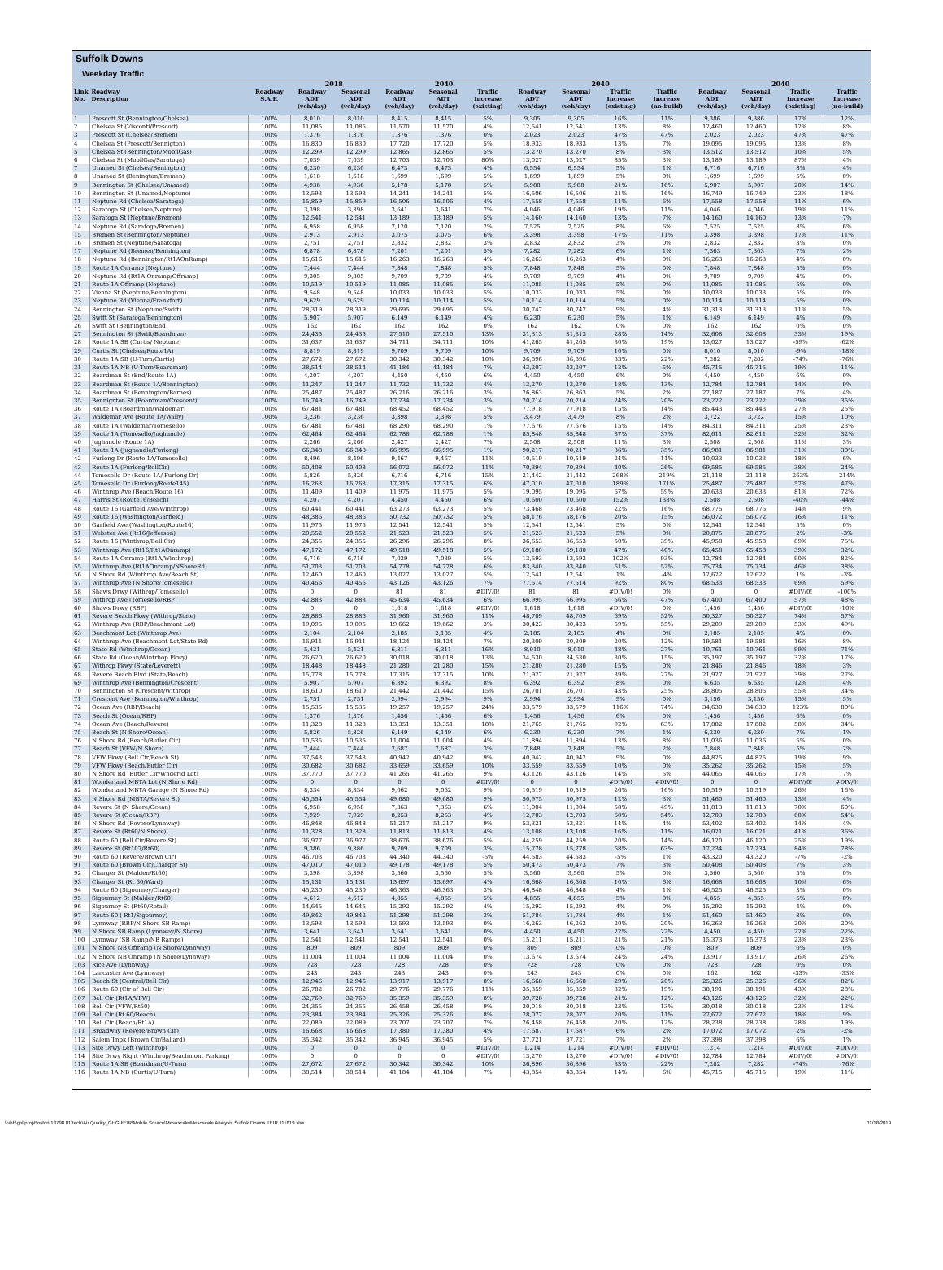Suffolk Downs
Weekday Traffic
| | | | 2018 | | 2040 | | | 2040 | | | | 2040 | | | |
| --- | --- | --- | --- | --- | --- | --- | --- | --- | --- | --- | --- | --- | --- | --- | --- |
| Link | Roadway | Roadway | Roadway | Seasonal | Roadway | Seasonal | Traffic | Roadway | Seasonal | Traffic | Traffic | Roadway | Seasonal | Traffic | Traffic |
| No. | Description | S.A.F. | ADT | ADT | ADT | ADT | Increase | ADT | ADT | Increase | Increase | ADT | ADT | Increase | Increase |
| | | | (veh/day) | (veh/day) | (veh/day) | (veh/day) | (existing) | (veh/day) | (veh/day) | (existing) | (no-build) | (veh/day) | (veh/day) | (existing) | (no-build) |
| 1 | Prescott St (Bennington/Chelsea) | 100% | 8,010 | 8,010 | 8,415 | 8,415 | 5% | 9,305 | 9,305 | 16% | 11% | 9,386 | 9,386 | 17% | 12% |
| 2 | Chelsea St (Visconti/Prescott) | 100% | 11,085 | 11,085 | 11,570 | 11,570 | 4% | 12,541 | 12,541 | 13% | 8% | 12,460 | 12,460 | 12% | 8% |
| 3 | Prescott St (Chelsea/Bremen) | 100% | 1,376 | 1,376 | 1,376 | 1,376 | 0% | 2,023 | 2,023 | 47% | 47% | 2,023 | 2,023 | 47% | 47% |
| 4 | Chelsea St (Prescott/Bennigton) | 100% | 16,830 | 16,830 | 17,720 | 17,720 | 5% | 18,933 | 18,933 | 13% | 7% | 19,095 | 19,095 | 13% | 8% |
| 5 | Chelsea St (Bennington/MobilGas) | 100% | 12,299 | 12,299 | 12,865 | 12,865 | 5% | 13,270 | 13,270 | 8% | 3% | 13,512 | 13,512 | 10% | 5% |
| 6 | Chelsea St (MobilGas/Saratoga) | 100% | 7,039 | 7,039 | 12,703 | 12,703 | 80% | 13,027 | 13,027 | 85% | 3% | 13,189 | 13,189 | 87% | 4% |
| 7 | Unamed St (Chelsea/Benington) | 100% | 6,230 | 6,230 | 6,473 | 6,473 | 4% | 6,554 | 6,554 | 5% | 1% | 6,716 | 6,716 | 8% | 4% |
| 8 | Unamed St (Benington/Bremen) | 100% | 1,618 | 1,618 | 1,699 | 1,699 | 5% | 1,699 | 1,699 | 5% | 0% | 1,699 | 1,699 | 5% | 0% |
| 9 | Bennington St (Chelsea/Unamed) | 100% | 4,936 | 4,936 | 5,178 | 5,178 | 5% | 5,988 | 5,988 | 21% | 16% | 5,907 | 5,907 | 20% | 14% |
| 10 | Bennington St (Unamed/Neptune) | 100% | 13,593 | 13,593 | 14,241 | 14,241 | 5% | 16,506 | 16,506 | 21% | 16% | 16,749 | 16,749 | 23% | 18% |
| 11 | Neptune Rd (Chelsea/Saratoga) | 100% | 15,859 | 15,859 | 16,506 | 16,506 | 4% | 17,558 | 17,558 | 11% | 6% | 17,558 | 17,558 | 11% | 6% |
| 12 | Saratoga St (Chelsea/Neptune) | 100% | 3,398 | 3,398 | 3,641 | 3,641 | 7% | 4,046 | 4,046 | 19% | 11% | 4,046 | 4,046 | 19% | 11% |
| 13 | Saratoga St (Neptune/Bremen) | 100% | 12,541 | 12,541 | 13,189 | 13,189 | 5% | 14,160 | 14,160 | 13% | 7% | 14,160 | 14,160 | 13% | 7% |
| 14 | Neptune Rd (Saratoga/Bremen) | 100% | 6,958 | 6,958 | 7,120 | 7,120 | 2% | 7,525 | 7,525 | 8% | 6% | 7,525 | 7,525 | 8% | 6% |
| 15 | Bremen St (Bennington/Neptune) | 100% | 2,913 | 2,913 | 3,075 | 3,075 | 6% | 3,398 | 3,398 | 17% | 11% | 3,398 | 3,398 | 17% | 11% |
| 16 | Bremen St (Neptune/Saratoga) | 100% | 2,751 | 2,751 | 2,832 | 2,832 | 3% | 2,832 | 2,832 | 3% | 0% | 2,832 | 2,832 | 3% | 0% |
| 17 | Neptune Rd (Bremen/Bennington) | 100% | 6,878 | 6,878 | 7,201 | 7,201 | 5% | 7,282 | 7,282 | 6% | 1% | 7,363 | 7,363 | 7% | 2% |
| 18 | Neptune Rd (Bennington/Rt1AOnRamp) | 100% | 15,616 | 15,616 | 16,263 | 16,263 | 4% | 16,263 | 16,263 | 4% | 0% | 16,263 | 16,263 | 4% | 0% |
| 19 | Route 1A Onramp (Neptune) | 100% | 7,444 | 7,444 | 7,848 | 7,848 | 5% | 7,848 | 7,848 | 5% | 0% | 7,848 | 7,848 | 5% | 0% |
| 20 | Neptune Rd (Rt1A Onramp/Offramp) | 100% | 9,305 | 9,305 | 9,709 | 9,709 | 4% | 9,709 | 9,709 | 4% | 0% | 9,709 | 9,709 | 4% | 0% |
| 21 | Route 1A Offramp (Neptune) | 100% | 10,519 | 10,519 | 11,085 | 11,085 | 5% | 11,085 | 11,085 | 5% | 0% | 11,085 | 11,085 | 5% | 0% |
| 22 | Vienna St (Neptune/Bennington) | 100% | 9,548 | 9,548 | 10,033 | 10,033 | 5% | 10,033 | 10,033 | 5% | 0% | 10,033 | 10,033 | 5% | 0% |
| 23 | Neptune Rd (Vienna/Frankfort) | 100% | 9,629 | 9,629 | 10,114 | 10,114 | 5% | 10,114 | 10,114 | 5% | 0% | 10,114 | 10,114 | 5% | 0% |
| 24 | Bennington St (Neptune/Swift) | 100% | 28,319 | 28,319 | 29,695 | 29,695 | 5% | 30,747 | 30,747 | 9% | 4% | 31,313 | 31,313 | 11% | 5% |
| 25 | Swift St (Saratoga/Bennington) | 100% | 5,907 | 5,907 | 6,149 | 6,149 | 4% | 6,230 | 6,230 | 5% | 1% | 6,149 | 6,149 | 4% | 0% |
| 26 | Swift St (Bennington/End) | 100% | 162 | 162 | 162 | 162 | 0% | 162 | 162 | 0% | 0% | 162 | 162 | 0% | 0% |
| 27 | Bennington St (Swift/Boardman) | 100% | 24,435 | 24,435 | 27,510 | 27,510 | 13% | 31,313 | 31,313 | 28% | 14% | 32,608 | 32,608 | 33% | 19% |
| 28 | Route 1A SB (Curtis/ Neptune) | 100% | 31,637 | 31,637 | 34,711 | 34,711 | 10% | 41,265 | 41,265 | 30% | 19% | 13,027 | 13,027 | -59% | -62% |
| 29 | Curtis St (Chelsea/Route1A) | 100% | 8,819 | 8,819 | 9,709 | 9,709 | 10% | 9,709 | 9,709 | 10% | 0% | 8,010 | 8,010 | -9% | -18% |
| 30 | Route 1A SB (U-Turn/Curtis) | 100% | 27,672 | 27,672 | 30,342 | 30,342 | 10% | 36,896 | 36,896 | 33% | 22% | 7,282 | 7,282 | -74% | -76% |
| 31 | Route 1A NB (U-Turn/Boardman) | 100% | 38,514 | 38,514 | 41,184 | 41,184 | 7% | 43,207 | 43,207 | 12% | 5% | 45,715 | 45,715 | 19% | 11% |
| 32 | Boardman St (End/Route 1A) | 100% | 4,207 | 4,207 | 4,450 | 4,450 | 6% | 4,450 | 4,450 | 6% | 0% | 4,450 | 4,450 | 6% | 0% |
| 33 | Boardman St (Route 1A/Bennington) | 100% | 11,247 | 11,247 | 11,732 | 11,732 | 4% | 13,270 | 13,270 | 18% | 13% | 12,784 | 12,784 | 14% | 9% |
| 34 | Boardman St (Bennington/Barnes) | 100% | 25,487 | 25,487 | 26,216 | 26,216 | 3% | 26,863 | 26,863 | 5% | 2% | 27,187 | 27,187 | 7% | 4% |
| 35 | Bennignton St (Boardman/Crescent) | 100% | 16,749 | 16,749 | 17,234 | 17,234 | 3% | 20,714 | 20,714 | 24% | 20% | 23,222 | 23,222 | 39% | 35% |
| 36 | Route 1A (Boardman/Waldemar) | 100% | 67,481 | 67,481 | 68,452 | 68,452 | 1% | 77,918 | 77,918 | 15% | 14% | 85,443 | 85,443 | 27% | 25% |
| 37 | Waldemar Ave (Route 1A/Wally) | 100% | 3,236 | 3,236 | 3,398 | 3,398 | 5% | 3,479 | 3,479 | 8% | 2% | 3,722 | 3,722 | 15% | 10% |
| 38 | Route 1A (Waldemar/Tomesello) | 100% | 67,481 | 67,481 | 68,290 | 68,290 | 1% | 77,676 | 77,676 | 15% | 14% | 84,311 | 84,311 | 25% | 23% |
| 39 | Route 1A (Tomesello/Jughandle) | 100% | 62,464 | 62,464 | 62,788 | 62,788 | 1% | 85,848 | 85,848 | 37% | 37% | 82,611 | 82,611 | 32% | 32% |
| 40 | Jughandle (Route 1A) | 100% | 2,266 | 2,266 | 2,427 | 2,427 | 7% | 2,508 | 2,508 | 11% | 3% | 2,508 | 2,508 | 11% | 3% |
| 41 | Route 1A (Jughandle/Furlong) | 100% | 66,348 | 66,348 | 66,995 | 66,995 | 1% | 90,217 | 90,217 | 36% | 35% | 86,981 | 86,981 | 31% | 30% |
| 42 | Furlong Dr (Route 1A/Tomesello) | 100% | 8,496 | 8,496 | 9,467 | 9,467 | 11% | 10,519 | 10,519 | 24% | 11% | 10,033 | 10,033 | 18% | 6% |
| 43 | Route 1A (Furlong/BellCir) | 100% | 50,408 | 50,408 | 56,072 | 56,072 | 11% | 70,394 | 70,394 | 40% | 26% | 69,585 | 69,585 | 38% | 24% |
| 44 | Tomesello Dr (Route 1A/ Furlong Dr) | 100% | 5,826 | 5,826 | 6,716 | 6,716 | 15% | 21,442 | 21,442 | 268% | 219% | 21,118 | 21,118 | 263% | 214% |
| 45 | Tomesello Dr (Furlong/Route145) | 100% | 16,263 | 16,263 | 17,315 | 17,315 | 6% | 47,010 | 47,010 | 189% | 171% | 25,487 | 25,487 | 57% | 47% |
| 46 | Winthrop Ave (Beach/Route 16) | 100% | 11,409 | 11,409 | 11,975 | 11,975 | 5% | 19,095 | 19,095 | 67% | 59% | 20,633 | 20,633 | 81% | 72% |
| 47 | Harris St (Route16/Beach) | 100% | 4,207 | 4,207 | 4,450 | 4,450 | 6% | 10,600 | 10,600 | 152% | 138% | 2,508 | 2,508 | -40% | -44% |
| 48 | Route 16 (Garfield Ave/Winthrop) | 100% | 60,441 | 60,441 | 63,273 | 63,273 | 5% | 73,468 | 73,468 | 22% | 16% | 68,775 | 68,775 | 14% | 9% |
| 49 | Route 16 (Washington/Garfield) | 100% | 48,386 | 48,386 | 50,732 | 50,732 | 5% | 58,176 | 58,176 | 20% | 15% | 56,072 | 56,072 | 16% | 11% |
| 50 | Garfield Ave (Washington/Route16) | 100% | 11,975 | 11,975 | 12,541 | 12,541 | 5% | 12,541 | 12,541 | 5% | 0% | 12,541 | 12,541 | 5% | 0% |
| 51 | Webster Ave (Rt16/Jefferson) | 100% | 20,552 | 20,552 | 21,523 | 21,523 | 5% | 21,523 | 21,523 | 5% | 0% | 20,875 | 20,875 | 2% | -3% |
| 52 | Route 16 (Winthrop/Bell Cir) | 100% | 24,355 | 24,355 | 26,296 | 26,296 | 8% | 36,653 | 36,653 | 50% | 39% | 45,958 | 45,958 | 89% | 75% |
| 53 | Winthrop Ave (Rt16/Rt1AOnramp) | 100% | 47,172 | 47,172 | 49,518 | 49,518 | 5% | 69,180 | 69,180 | 47% | 40% | 65,458 | 65,458 | 39% | 32% |
| 54 | Route 1A Onramp (Rt1A/Winthrop) | 100% | 6,716 | 6,716 | 7,039 | 7,039 | 5% | 13,593 | 13,593 | 102% | 93% | 12,784 | 12,784 | 90% | 82% |
| 55 | Winthrop Ave (Rt1AOnramp/NShoreRd) | 100% | 51,703 | 51,703 | 54,778 | 54,778 | 6% | 83,340 | 83,340 | 61% | 52% | 75,734 | 75,734 | 46% | 38% |
| 56 | N Shore Rd (Winthrop Ave/Beach St) | 100% | 12,460 | 12,460 | 13,027 | 13,027 | 5% | 12,541 | 12,541 | 1% | -4% | 12,622 | 12,622 | 1% | -3% |
| 57 | Winthrop Ave (N Shore/Tomesello) | 100% | 40,456 | 40,456 | 43,126 | 43,126 | 7% | 77,514 | 77,514 | 92% | 80% | 68,533 | 68,533 | 69% | 59% |
| 58 | Shaws Drwy (Withrop/Tomesello) | 100% | 0 | 0 | 81 | 81 | #DIV/0! | 81 | 81 | #DIV/0! | 0% | 0 | 0 | #DIV/0! | -100% |
| 59 | Withrop Ave (Tomesello/RBP) | 100% | 42,883 | 42,883 | 45,634 | 45,634 | 6% | 66,995 | 66,995 | 56% | 47% | 67,400 | 67,400 | 57% | 48% |
| 60 | Shaws Drwy (RBP) | 100% | 0 | 0 | 1,618 | 1,618 | #DIV/0! | 1,618 | 1,618 | #DIV/0! | 0% | 1,456 | 1,456 | #DIV/0! | -10% |
| 61 | Revere Beach Pkwy (Withrop/State) | 100% | 28,886 | 28,886 | 31,960 | 31,960 | 11% | 48,709 | 48,709 | 69% | 52% | 50,327 | 50,327 | 74% | 57% |
| 62 | Winthrop Ave (RBP/Beachmont Lot) | 100% | 19,095 | 19,095 | 19,662 | 19,662 | 3% | 30,423 | 30,423 | 59% | 55% | 29,209 | 29,209 | 53% | 49% |
| 63 | Beachmont Lot (Winthrop Ave) | 100% | 2,104 | 2,104 | 2,185 | 2,185 | 4% | 2,185 | 2,185 | 4% | 0% | 2,185 | 2,185 | 4% | 0% |
| 64 | Winthrop Ave (Beachmont Lot/State Rd) | 100% | 16,911 | 16,911 | 18,124 | 18,124 | 7% | 20,309 | 20,309 | 20% | 12% | 19,581 | 19,581 | 16% | 8% |
| 65 | State Rd (Winthrop/Ocean) | 100% | 5,421 | 5,421 | 6,311 | 6,311 | 16% | 8,010 | 8,010 | 48% | 27% | 10,761 | 10,761 | 99% | 71% |
| 66 | State Rd (Ocean/Wintrhop Pkwy) | 100% | 26,620 | 26,620 | 30,018 | 30,018 | 13% | 34,630 | 34,630 | 30% | 15% | 35,197 | 35,197 | 32% | 17% |
| 67 | Withrop Pkwy (State/Leverett) | 100% | 18,448 | 18,448 | 21,280 | 21,280 | 15% | 21,280 | 21,280 | 15% | 0% | 21,846 | 21,846 | 18% | 3% |
| 68 | Revere Beach Blvd (State/Beach) | 100% | 15,778 | 15,778 | 17,315 | 17,315 | 10% | 21,927 | 21,927 | 39% | 27% | 21,927 | 21,927 | 39% | 27% |
| 69 | Winthrop Ave (Bennington/Crescent) | 100% | 5,907 | 5,907 | 6,392 | 6,392 | 8% | 6,392 | 6,392 | 8% | 0% | 6,635 | 6,635 | 12% | 4% |
| 70 | Bennington St (Crescent/Withrop) | 100% | 18,610 | 18,610 | 21,442 | 21,442 | 15% | 26,701 | 26,701 | 43% | 25% | 28,805 | 28,805 | 55% | 34% |
| 71 | Crescent Ave (Bennington/Winthrop) | 100% | 2,751 | 2,751 | 2,994 | 2,994 | 9% | 2,994 | 2,994 | 9% | 0% | 3,156 | 3,156 | 15% | 5% |
| 72 | Ocean Ave (RBP/Beach) | 100% | 15,535 | 15,535 | 19,257 | 19,257 | 24% | 33,579 | 33,579 | 116% | 74% | 34,630 | 34,630 | 123% | 80% |
| 73 | Beach St (Ocean/RBP) | 100% | 1,376 | 1,376 | 1,456 | 1,456 | 6% | 1,456 | 1,456 | 6% | 0% | 1,456 | 1,456 | 6% | 0% |
| 74 | Ocean Ave (Beach/Revere) | 100% | 11,328 | 11,328 | 13,351 | 13,351 | 18% | 21,765 | 21,765 | 92% | 63% | 17,882 | 17,882 | 58% | 34% |
| 75 | Beach St (N Shore/Ocean) | 100% | 5,826 | 5,826 | 6,149 | 6,149 | 6% | 6,230 | 6,230 | 7% | 1% | 6,230 | 6,230 | 7% | 1% |
| 76 | N Shore Rd (Beach/Butler Cir) | 100% | 10,535 | 10,535 | 11,004 | 11,004 | 4% | 11,894 | 11,894 | 13% | 8% | 11,036 | 11,036 | 5% | 0% |
| 77 | Beach St (VFW/N Shore) | 100% | 7,444 | 7,444 | 7,687 | 7,687 | 3% | 7,848 | 7,848 | 5% | 2% | 7,848 | 7,848 | 5% | 2% |
| 78 | VFW Pkwy (Bell Cir/Beach St) | 100% | 37,543 | 37,543 | 40,942 | 40,942 | 9% | 40,942 | 40,942 | 9% | 0% | 44,825 | 44,825 | 19% | 9% |
| 79 | VFW Pkwy (Beach/Butler Cir) | 100% | 30,682 | 30,682 | 33,659 | 33,659 | 10% | 33,659 | 33,659 | 10% | 0% | 35,262 | 35,262 | 15% | 5% |
| 80 | N Shore Rd (Butler Cir/Wnderld Lot) | 100% | 37,770 | 37,770 | 41,265 | 41,265 | 9% | 43,126 | 43,126 | 14% | 5% | 44,065 | 44,065 | 17% | 7% |
| 81 | Wonderland MBTA Lot (N Shore Rd) | 100% | 0 | 0 | 0 | 0 | #DIV/0! | 0 | 0 | #DIV/0! | #DIV/0! | 0 | 0 | #DIV/0! | #DIV/0! |
| 82 | Wonderland MBTA Garage (N Shore Rd) | 100% | 8,334 | 8,334 | 9,062 | 9,062 | 9% | 10,519 | 10,519 | 26% | 16% | 10,519 | 10,519 | 26% | 16% |
| 83 | N Shore Rd (MBTA/Revere St) | 100% | 45,554 | 45,554 | 49,680 | 49,680 | 9% | 50,975 | 50,975 | 12% | 3% | 51,460 | 51,460 | 13% | 4% |
| 84 | Revere St (N Shore/Ocean) | 100% | 6,958 | 6,958 | 7,363 | 7,363 | 6% | 11,004 | 11,004 | 58% | 49% | 11,813 | 11,813 | 70% | 60% |
| 85 | Revere St (Ocean/RBP) | 100% | 7,929 | 7,929 | 8,253 | 8,253 | 4% | 12,703 | 12,703 | 60% | 54% | 12,703 | 12,703 | 60% | 54% |
| 86 | N Shore Rd (Revere/Lynnway) | 100% | 46,848 | 46,848 | 51,217 | 51,217 | 9% | 53,321 | 53,321 | 14% | 4% | 53,402 | 53,402 | 14% | 4% |
| 87 | Revere St (Rt60/N Shore) | 100% | 11,328 | 11,328 | 11,813 | 11,813 | 4% | 13,108 | 13,108 | 16% | 11% | 16,021 | 16,021 | 41% | 36% |
| 88 | Route 60 (Bell Cir/Revere St) | 100% | 36,977 | 36,977 | 38,676 | 38,676 | 5% | 44,259 | 44,259 | 20% | 14% | 46,120 | 46,120 | 25% | 19% |
| 89 | Revere St (Rt107/Rt60) | 100% | 9,386 | 9,386 | 9,709 | 9,709 | 3% | 15,778 | 15,778 | 68% | 63% | 17,234 | 17,234 | 84% | 78% |
| 90 | Route 60 (Revere/Brown Cir) | 100% | 46,703 | 46,703 | 44,340 | 44,340 | -5% | 44,583 | 44,583 | -5% | 1% | 43,320 | 43,320 | -7% | -2% |
| 91 | Route 60 (Brown Cir/Charger St) | 100% | 47,010 | 47,010 | 49,178 | 49,178 | 5% | 50,473 | 50,473 | 7% | 3% | 50,408 | 50,408 | 7% | 3% |
| 92 | Charger St (Malden/Rt60) | 100% | 3,398 | 3,398 | 3,560 | 3,560 | 5% | 3,560 | 3,560 | 5% | 0% | 3,560 | 3,560 | 5% | 0% |
| 93 | Charger St (Rt 60/Ward) | 100% | 15,131 | 15,131 | 15,697 | 15,697 | 4% | 16,668 | 16,668 | 10% | 6% | 16,668 | 16,668 | 10% | 6% |
| 94 | Route 60 (Sigourney/Charger) | 100% | 45,230 | 45,230 | 46,363 | 46,363 | 3% | 46,848 | 46,848 | 4% | 1% | 46,525 | 46,525 | 3% | 0% |
| 95 | Sigourney St (Malden/Rt60) | 100% | 4,612 | 4,612 | 4,855 | 4,855 | 5% | 4,855 | 4,855 | 5% | 0% | 4,855 | 4,855 | 5% | 0% |
| 96 | Sigourney St (Rt60/Retail) | 100% | 14,645 | 14,645 | 15,292 | 15,292 | 4% | 15,292 | 15,292 | 4% | 0% | 15,292 | 15,292 | 4% | 0% |
| 97 | Route 60 ( Rt1/Sigourney) | 100% | 49,842 | 49,842 | 51,298 | 51,298 | 3% | 51,784 | 51,784 | 4% | 1% | 51,460 | 51,460 | 3% | 0% |
| 98 | Lynnway (RBP/N Shore SB Ramp) | 100% | 13,593 | 13,593 | 13,593 | 13,593 | 0% | 16,263 | 16,263 | 20% | 20% | 16,263 | 16,263 | 20% | 20% |
| 99 | N Shore SB Ramp (Lynnway/N Shore) | 100% | 3,641 | 3,641 | 3,641 | 3,641 | 0% | 4,450 | 4,450 | 22% | 22% | 4,450 | 4,450 | 22% | 22% |
| 100 | Lynnway (SB Ramp/NB Ramps) | 100% | 12,541 | 12,541 | 12,541 | 12,541 | 0% | 15,211 | 15,211 | 21% | 21% | 15,373 | 15,373 | 23% | 23% |
| 101 | N Shore NB Offramp (N Shore/Lynnway) | 100% | 809 | 809 | 809 | 809 | 0% | 809 | 809 | 0% | 0% | 809 | 809 | 0% | 0% |
| 102 | N Shore NB Onramp (N Shore/Lynnway) | 100% | 11,004 | 11,004 | 11,004 | 11,004 | 0% | 13,674 | 13,674 | 24% | 24% | 13,917 | 13,917 | 26% | 26% |
| 103 | Rice Ave (Lynnway) | 100% | 728 | 728 | 728 | 728 | 0% | 728 | 728 | 0% | 0% | 728 | 728 | 0% | 0% |
| 104 | Lancaster Ave (Lynnway) | 100% | 243 | 243 | 243 | 243 | 0% | 243 | 243 | 0% | 0% | 162 | 162 | -33% | -33% |
| 105 | Beach St (Central/Bell Cir) | 100% | 12,946 | 12,946 | 13,917 | 13,917 | 8% | 16,668 | 16,668 | 29% | 20% | 25,326 | 25,326 | 96% | 82% |
| 106 | Route 60 (Cir of Bell Cir) | 100% | 26,782 | 26,782 | 29,776 | 29,776 | 11% | 35,359 | 35,359 | 32% | 19% | 38,191 | 38,191 | 43% | 28% |
| 107 | Bell Cir (Rt1A/VFW) | 100% | 32,769 | 32,769 | 35,359 | 35,359 | 8% | 39,728 | 39,728 | 21% | 12% | 43,126 | 43,126 | 32% | 22% |
| 108 | Bell Cir (VFW/Rt60) | 100% | 24,355 | 24,355 | 26,458 | 26,458 | 9% | 30,018 | 30,018 | 23% | 13% | 30,018 | 30,018 | 23% | 13% |
| 109 | Bell Cir (Rt 60/Beach) | 100% | 23,384 | 23,384 | 25,326 | 25,326 | 8% | 28,077 | 28,077 | 20% | 11% | 27,672 | 27,672 | 18% | 9% |
| 110 | Bell Cir (Beach/Rt1A) | 100% | 22,089 | 22,089 | 23,707 | 23,707 | 7% | 26,458 | 26,458 | 20% | 12% | 28,238 | 28,238 | 28% | 19% |
| 111 | Broadway (Revere/Brown Cir) | 100% | 16,668 | 16,668 | 17,380 | 17,380 | 4% | 17,687 | 17,687 | 6% | 2% | 17,072 | 17,072 | 2% | -2% |
| 112 | Salem Tnpk (Brown Cir/Ballard) | 100% | 35,342 | 35,342 | 36,945 | 36,945 | 5% | 37,721 | 37,721 | 7% | 2% | 37,398 | 37,398 | 6% | 1% |
| 113 | Site Drwy Left (Winthrop) | 100% | 0 | 0 | 0 | 0 | #DIV/0! | 1,214 | 1,214 | #DIV/0! | #DIV/0! | 1,214 | 1,214 | #DIV/0! | #DIV/0! |
| 114 | Site Drwy Right (Winthrop/Beachmont Parking) | 100% | 0 | 0 | 0 | 0 | #DIV/0! | 13,270 | 13,270 | #DIV/0! | #DIV/0! | 12,784 | 12,784 | #DIV/0! | #DIV/0! |
| 115 | Route 1A SB (Boardman/U-Turn) | 100% | 27,672 | 27,672 | 30,342 | 30,342 | 10% | 36,896 | 36,896 | 33% | 22% | 7,282 | 7,282 | -74% | -76% |
| 116 | Route 1A NB (Curtis/U-Turn) | 100% | 38,514 | 38,514 | 41,184 | 41,184 | 7% | 43,854 | 43,854 | 14% | 6% | 45,715 | 45,715 | 19% | 11% |
\\vhb\gbl\proj\Boston\13798.01\tech\Air Quality_GHG\FEIR\Mobile Source\Mesoscale\Mesoscale Analysis Suffolk Downs FEIR 111819.xlsx 11/18/2019